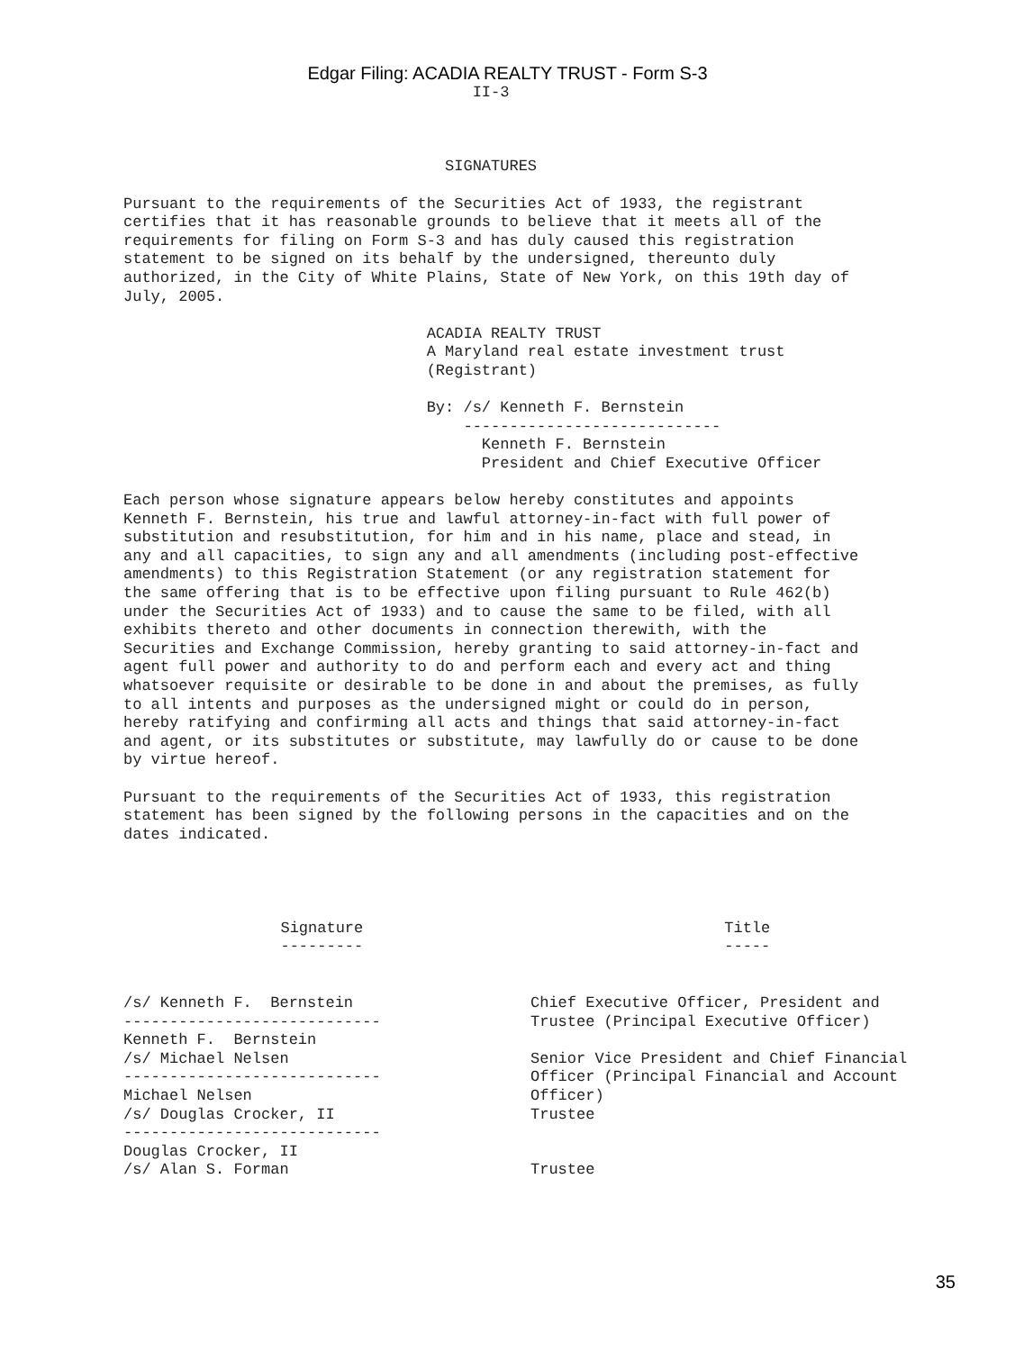Edgar Filing: ACADIA REALTY TRUST - Form S-3
                                      II-3



                                   SIGNATURES

Pursuant to the requirements of the Securities Act of 1933, the registrant
certifies that it has reasonable grounds to believe that it meets all of the
requirements for filing on Form S-3 and has duly caused this registration
statement to be signed on its behalf by the undersigned, thereunto duly
authorized, in the City of White Plains, State of New York, on this 19th day of
July, 2005.

                                 ACADIA REALTY TRUST
                                 A Maryland real estate investment trust
                                 (Registrant)

                                 By: /s/ Kenneth F. Bernstein
                                     ----------------------------
                                       Kenneth F. Bernstein
                                       President and Chief Executive Officer

Each person whose signature appears below hereby constitutes and appoints
Kenneth F. Bernstein, his true and lawful attorney-in-fact with full power of
substitution and resubstitution, for him and in his name, place and stead, in
any and all capacities, to sign any and all amendments (including post-effective
amendments) to this Registration Statement (or any registration statement for
the same offering that is to be effective upon filing pursuant to Rule 462(b)
under the Securities Act of 1933) and to cause the same to be filed, with all
exhibits thereto and other documents in connection therewith, with the
Securities and Exchange Commission, hereby granting to said attorney-in-fact and
agent full power and authority to do and perform each and every act and thing
whatsoever requisite or desirable to be done in and about the premises, as fully
to all intents and purposes as the undersigned might or could do in person,
hereby ratifying and confirming all acts and things that said attorney-in-fact
and agent, or its substitutes or substitute, may lawfully do or cause to be done
by virtue hereof.

Pursuant to the requirements of the Securities Act of 1933, this registration
statement has been signed by the following persons in the capacities and on the
dates indicated.
| Signature --------- | Title ----- |
| --- | --- |
| /s/ Kenneth F. Bernstein ---------------------------- Kenneth F. Bernstein | Chief Executive Officer, President and Trustee (Principal Executive Officer) |
| /s/ Michael Nelsen ---------------------------- Michael Nelsen | Senior Vice President and Chief Financial Officer (Principal Financial and Account Officer) |
| /s/ Douglas Crocker, II ---------------------------- Douglas Crocker, II | Trustee |
| /s/ Alan S. Forman | Trustee |
35